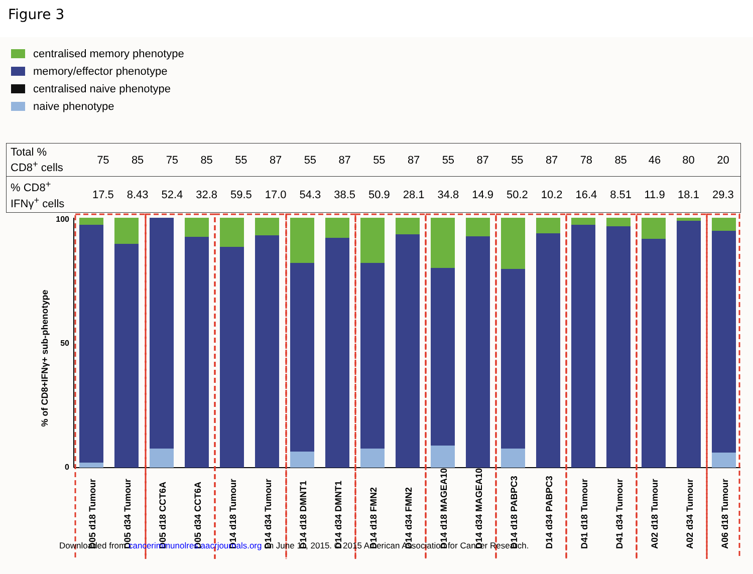Figure 3
centralised memory phenotype
memory/effector phenotype
centralised naive phenotype
naive phenotype
| Total % CD8<sup>+</sup> cells | 75 | 85 | 75 | 85 | 55 | 87 | 55 | 87 | 55 | 87 | 55 | 87 | 55 | 87 | 78 | 85 | 46 | 80 | 20 |
| % CD8<sup>+</sup> IFNγ<sup>+</sup> cells | 17.5 | 8.43 | 52.4 | 32.8 | 59.5 | 17.0 | 54.3 | 38.5 | 50.9 | 28.1 | 34.8 | 14.9 | 50.2 | 10.2 | 16.4 | 8.51 | 11.9 | 18.1 | 29.3 |
% of CD8+IFNγ+ sub-phenotype
100
50
0
D05 d18 Tumour
D05 d34 Tumour
D05 d18 CCT6A
D05 d34 CCT6A
D14 d18 Tumour
D14 d34 Tumour
D14 d18 DMNT1
D14 d34 DMNT1
D14 d18 FMN2
D14 d34 FMN2
D14 d18 MAGEA10
D14 d34 MAGEA10
D14 d18 PABPC3
D14 d34 PABPC3
D41 d18 Tumour
D41 d34 Tumour
A02 d18 Tumour
A02 d34 Tumour
A06 d18 Tumour
Downloaded from cancerimmunolres.aacrjournals.org on June 11, 2015. © 2015 American Association for Cancer Research.